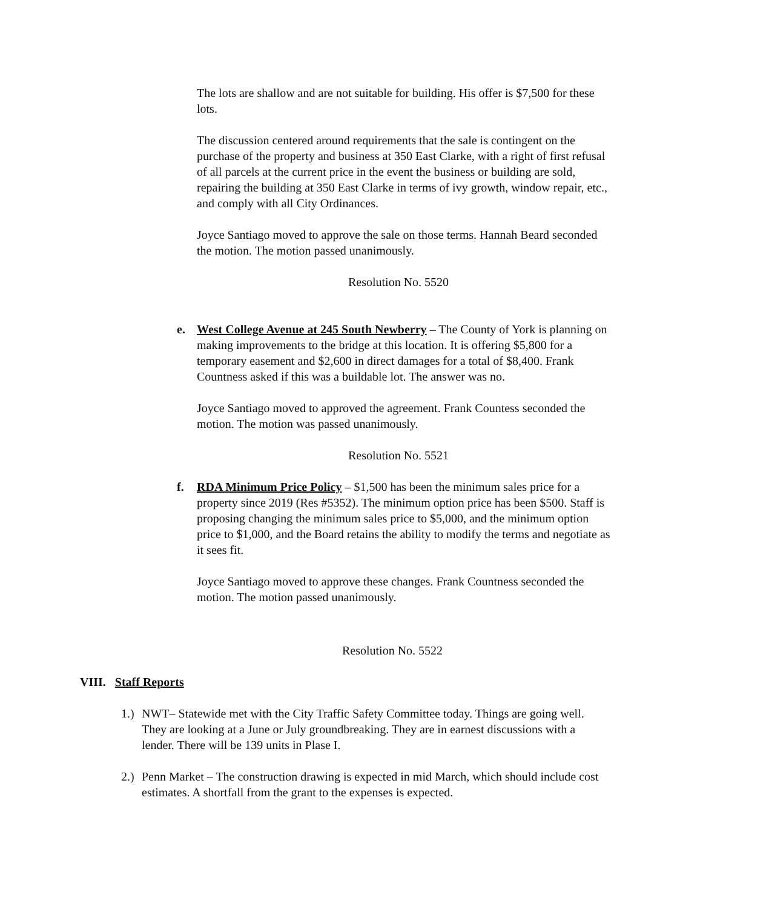The lots are shallow and are not suitable for building. His offer is $7,500 for these lots.
The discussion centered around requirements that the sale is contingent on the purchase of the property and business at 350 East Clarke, with a right of first refusal of all parcels at the current price in the event the business or building are sold, repairing the building at 350 East Clarke in terms of ivy growth, window repair, etc., and comply with all City Ordinances.
Joyce Santiago moved to approve the sale on those terms. Hannah Beard seconded the motion. The motion passed unanimously.
Resolution No. 5520
e. West College Avenue at 245 South Newberry – The County of York is planning on making improvements to the bridge at this location. It is offering $5,800 for a temporary easement and $2,600 in direct damages for a total of $8,400. Frank Countness asked if this was a buildable lot. The answer was no.
Joyce Santiago moved to approved the agreement. Frank Countess seconded the motion. The motion was passed unanimously.
Resolution No. 5521
f. RDA Minimum Price Policy – $1,500 has been the minimum sales price for a property since 2019 (Res #5352). The minimum option price has been $500. Staff is proposing changing the minimum sales price to $5,000, and the minimum option price to $1,000, and the Board retains the ability to modify the terms and negotiate as it sees fit.
Joyce Santiago moved to approve these changes. Frank Countness seconded the motion. The motion passed unanimously.
Resolution No. 5522
VIII. Staff Reports
1.) NWT– Statewide met with the City Traffic Safety Committee today. Things are going well. They are looking at a June or July groundbreaking. They are in earnest discussions with a lender. There will be 139 units in Plase I.
2.) Penn Market – The construction drawing is expected in mid March, which should include cost estimates. A shortfall from the grant to the expenses is expected.